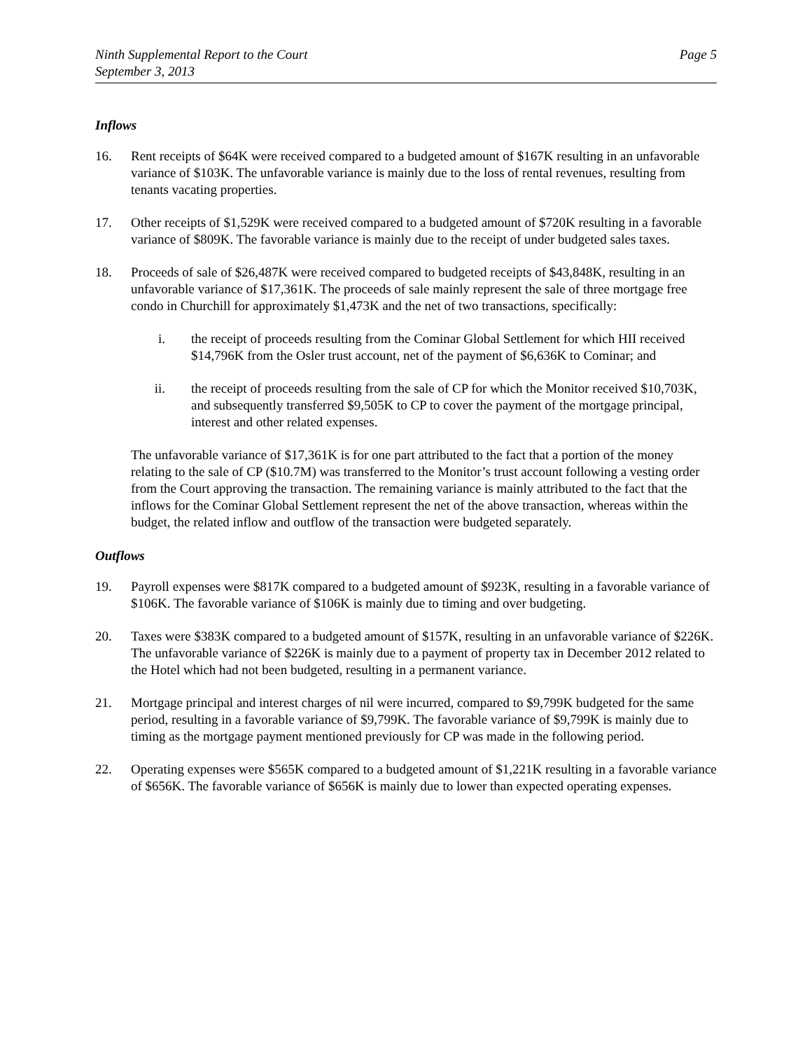Ninth Supplemental Report to the Court
September 3, 2013
Page 5
Inflows
16. Rent receipts of $64K were received compared to a budgeted amount of $167K resulting in an unfavorable variance of $103K. The unfavorable variance is mainly due to the loss of rental revenues, resulting from tenants vacating properties.
17. Other receipts of $1,529K were received compared to a budgeted amount of $720K resulting in a favorable variance of $809K. The favorable variance is mainly due to the receipt of under budgeted sales taxes.
18. Proceeds of sale of $26,487K were received compared to budgeted receipts of $43,848K, resulting in an unfavorable variance of $17,361K. The proceeds of sale mainly represent the sale of three mortgage free condo in Churchill for approximately $1,473K and the net of two transactions, specifically:
i. the receipt of proceeds resulting from the Cominar Global Settlement for which HII received $14,796K from the Osler trust account, net of the payment of $6,636K to Cominar; and
ii. the receipt of proceeds resulting from the sale of CP for which the Monitor received $10,703K, and subsequently transferred $9,505K to CP to cover the payment of the mortgage principal, interest and other related expenses.
The unfavorable variance of $17,361K is for one part attributed to the fact that a portion of the money relating to the sale of CP ($10.7M) was transferred to the Monitor’s trust account following a vesting order from the Court approving the transaction. The remaining variance is mainly attributed to the fact that the inflows for the Cominar Global Settlement represent the net of the above transaction, whereas within the budget, the related inflow and outflow of the transaction were budgeted separately.
Outflows
19. Payroll expenses were $817K compared to a budgeted amount of $923K, resulting in a favorable variance of $106K. The favorable variance of $106K is mainly due to timing and over budgeting.
20. Taxes were $383K compared to a budgeted amount of $157K, resulting in an unfavorable variance of $226K. The unfavorable variance of $226K is mainly due to a payment of property tax in December 2012 related to the Hotel which had not been budgeted, resulting in a permanent variance.
21. Mortgage principal and interest charges of nil were incurred, compared to $9,799K budgeted for the same period, resulting in a favorable variance of $9,799K. The favorable variance of $9,799K is mainly due to timing as the mortgage payment mentioned previously for CP was made in the following period.
22. Operating expenses were $565K compared to a budgeted amount of $1,221K resulting in a favorable variance of $656K. The favorable variance of $656K is mainly due to lower than expected operating expenses.